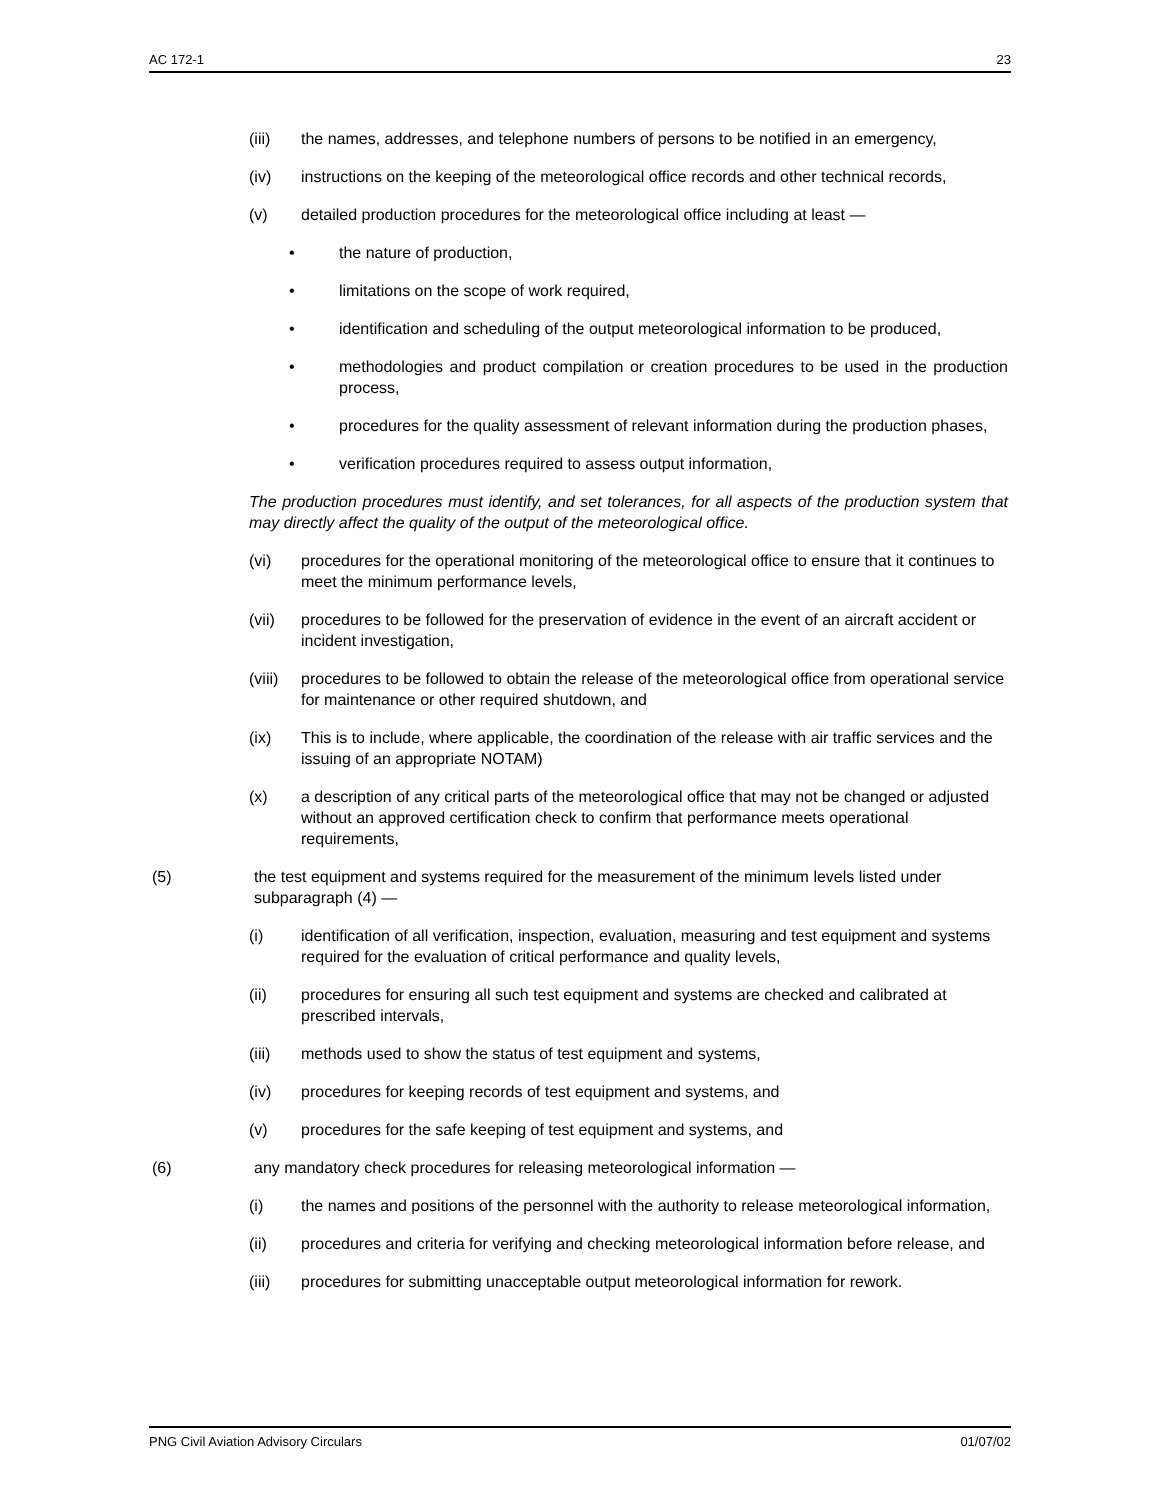AC 172-1 23
(iii) the names, addresses, and telephone numbers of persons to be notified in an emergency,
(iv) instructions on the keeping of the meteorological office records and other technical records,
(v) detailed production procedures for the meteorological office including at least —
• the nature of production,
• limitations on the scope of work required,
• identification and scheduling of the output meteorological information to be produced,
• methodologies and product compilation or creation procedures to be used in the production process,
• procedures for the quality assessment of relevant information during the production phases,
• verification procedures required to assess output information,
The production procedures must identify, and set tolerances, for all aspects of the production system that may directly affect the quality of the output of the meteorological office.
(vi) procedures for the operational monitoring of the meteorological office to ensure that it continues to meet the minimum performance levels,
(vii) procedures to be followed for the preservation of evidence in the event of an aircraft accident or incident investigation,
(viii) procedures to be followed to obtain the release of the meteorological office from operational service for maintenance or other required shutdown, and
(ix) This is to include, where applicable, the coordination of the release with air traffic services and the issuing of an appropriate NOTAM)
(x) a description of any critical parts of the meteorological office that may not be changed or adjusted without an approved certification check to confirm that performance meets operational requirements,
(5) the test equipment and systems required for the measurement of the minimum levels listed under subparagraph (4) —
(i) identification of all verification, inspection, evaluation, measuring and test equipment and systems required for the evaluation of critical performance and quality levels,
(ii) procedures for ensuring all such test equipment and systems are checked and calibrated at prescribed intervals,
(iii) methods used to show the status of test equipment and systems,
(iv) procedures for keeping records of test equipment and systems, and
(v) procedures for the safe keeping of test equipment and systems, and
(6) any mandatory check procedures for releasing meteorological information —
(i) the names and positions of the personnel with the authority to release meteorological information,
(ii) procedures and criteria for verifying and checking meteorological information before release, and
(iii) procedures for submitting unacceptable output meteorological information for rework.
PNG Civil Aviation Advisory Circulars 01/07/02